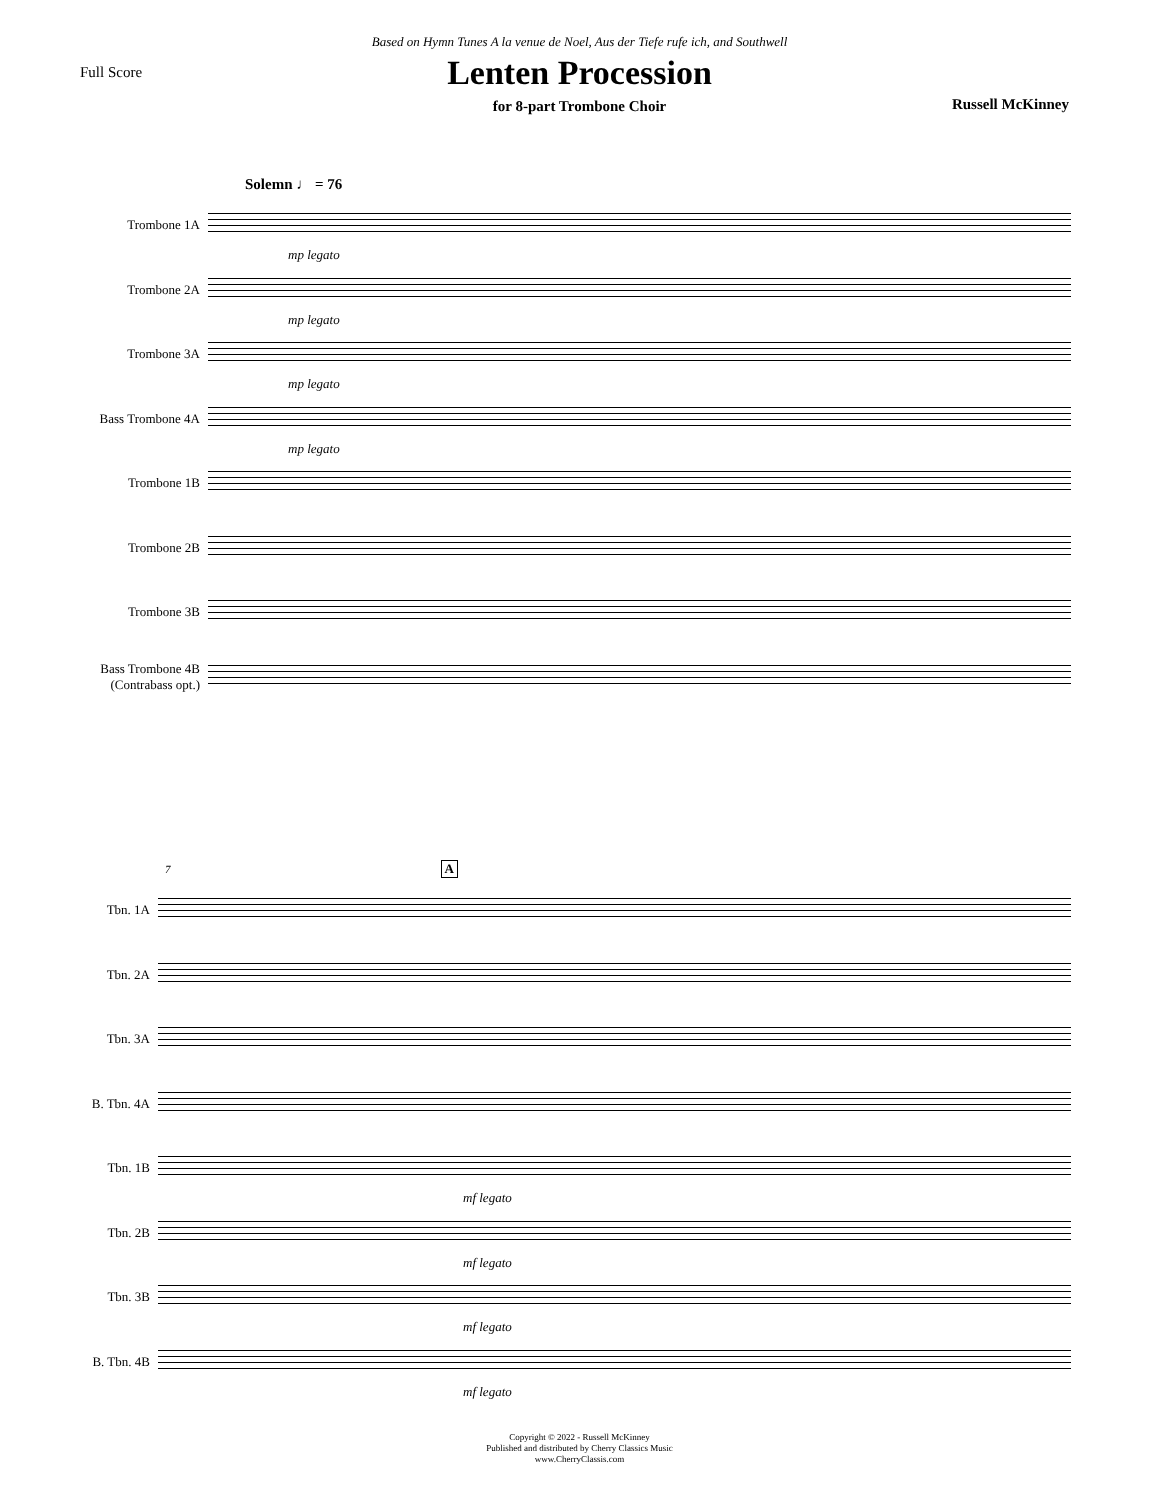Based on Hymn Tunes A la venue de Noel, Aus der Tiefe rufe ich, and Southwell
Full Score
Lenten Procession
Russell McKinney
for 8-part Trombone Choir
Solemn ♩ = 76
Trombone 1A
mp legato
Trombone 2A
mp legato
Trombone 3A
mp legato
Bass Trombone 4A
mp legato
Trombone 1B
Trombone 2B
Trombone 3B
Bass Trombone 4B (Contrabass opt.)
7 A
Tbn. 1A
Tbn. 2A
Tbn. 3A
B. Tbn. 4A
Tbn. 1B
mf legato
Tbn. 2B
mf legato
Tbn. 3B
mf legato
B. Tbn. 4B
mf legato
Copyright © 2022 - Russell McKinney
Published and distributed by Cherry Classics Music
www.CherryClassis.com